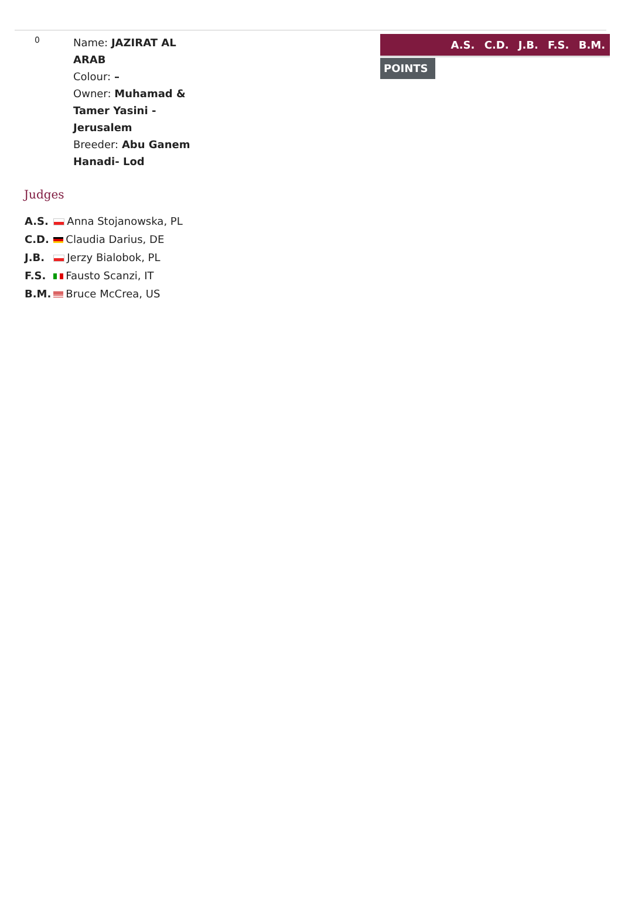0
Name: JAZIRAT AL ARAB
Colour: –
Owner: Muhamad & Tamer Yasini - Jerusalem
Breeder: Abu Ganem Hanadi- Lod
A.S. C.D. J.B. F.S. B.M.
POINTS
Judges
| A.S. | Anna Stojanowska, PL |
| C.D. | Claudia Darius, DE |
| J.B. | Jerzy Bialobok, PL |
| F.S. | Fausto Scanzi, IT |
| B.M. | Bruce McCrea, US |